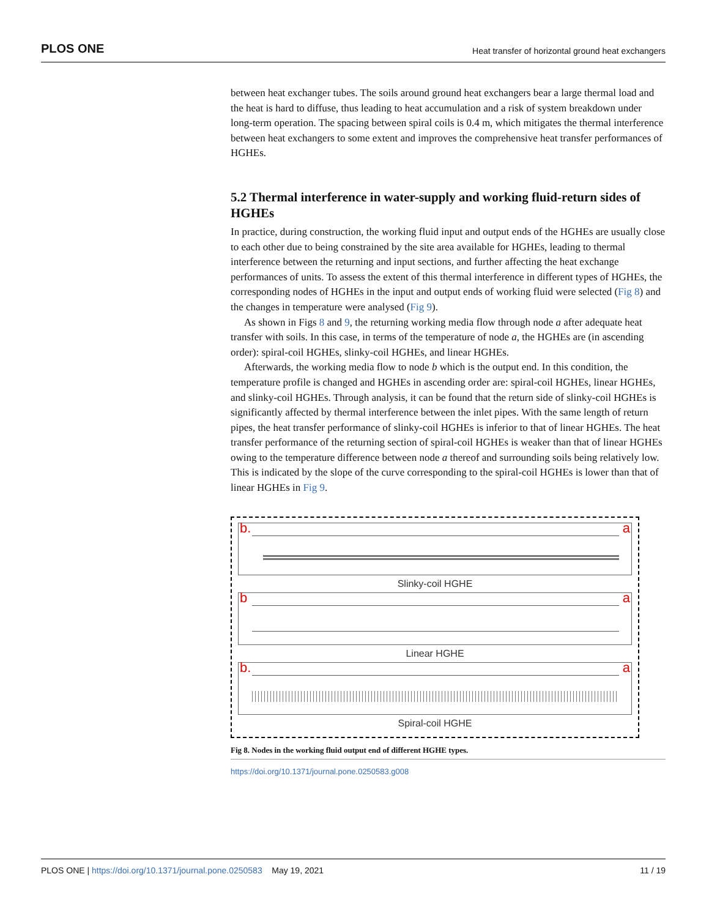PLOS ONE Heat transfer of horizontal ground heat exchangers
between heat exchanger tubes. The soils around ground heat exchangers bear a large thermal load and the heat is hard to diffuse, thus leading to heat accumulation and a risk of system breakdown under long-term operation. The spacing between spiral coils is 0.4 m, which mitigates the thermal interference between heat exchangers to some extent and improves the comprehensive heat transfer performances of HGHEs.
5.2 Thermal interference in water-supply and working fluid-return sides of HGHEs
In practice, during construction, the working fluid input and output ends of the HGHEs are usually close to each other due to being constrained by the site area available for HGHEs, leading to thermal interference between the returning and input sections, and further affecting the heat exchange performances of units. To assess the extent of this thermal interference in different types of HGHEs, the corresponding nodes of HGHEs in the input and output ends of working fluid were selected (Fig 8) and the changes in temperature were analysed (Fig 9).
As shown in Figs 8 and 9, the returning working media flow through node a after adequate heat transfer with soils. In this case, in terms of the temperature of node a, the HGHEs are (in ascending order): spiral-coil HGHEs, slinky-coil HGHEs, and linear HGHEs.
Afterwards, the working media flow to node b which is the output end. In this condition, the temperature profile is changed and HGHEs in ascending order are: spiral-coil HGHEs, linear HGHEs, and slinky-coil HGHEs. Through analysis, it can be found that the return side of slinky-coil HGHEs is significantly affected by thermal interference between the inlet pipes. With the same length of return pipes, the heat transfer performance of slinky-coil HGHEs is inferior to that of linear HGHEs. The heat transfer performance of the returning section of spiral-coil HGHEs is weaker than that of linear HGHEs owing to the temperature difference between node a thereof and surrounding soils being relatively low. This is indicated by the slope of the curve corresponding to the spiral-coil HGHEs is lower than that of linear HGHEs in Fig 9.
b. a
Slinky-coil HGHE
b a
Linear HGHE
b. a
Spiral-coil HGHE
Fig 8. Nodes in the working fluid output end of different HGHE types.
https://doi.org/10.1371/journal.pone.0250583.g008
PLOS ONE | https://doi.org/10.1371/journal.pone.0250583 May 19, 2021 11 / 19